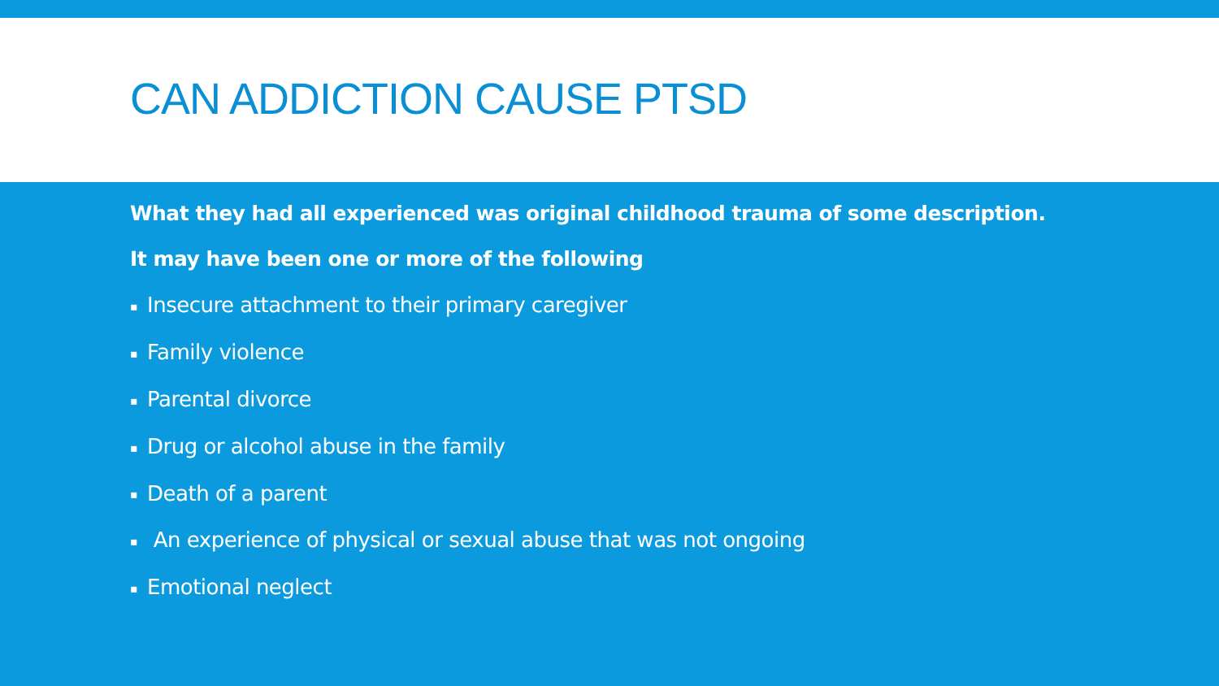CAN ADDICTION CAUSE PTSD
What they had all experienced was original childhood trauma of some description.
It may have been one or more of the following
▪ Insecure attachment to their primary caregiver
▪ Family violence
▪ Parental divorce
▪ Drug or alcohol abuse in the family
▪ Death of a parent
▪ An experience of physical or sexual abuse that was not ongoing
▪ Emotional neglect